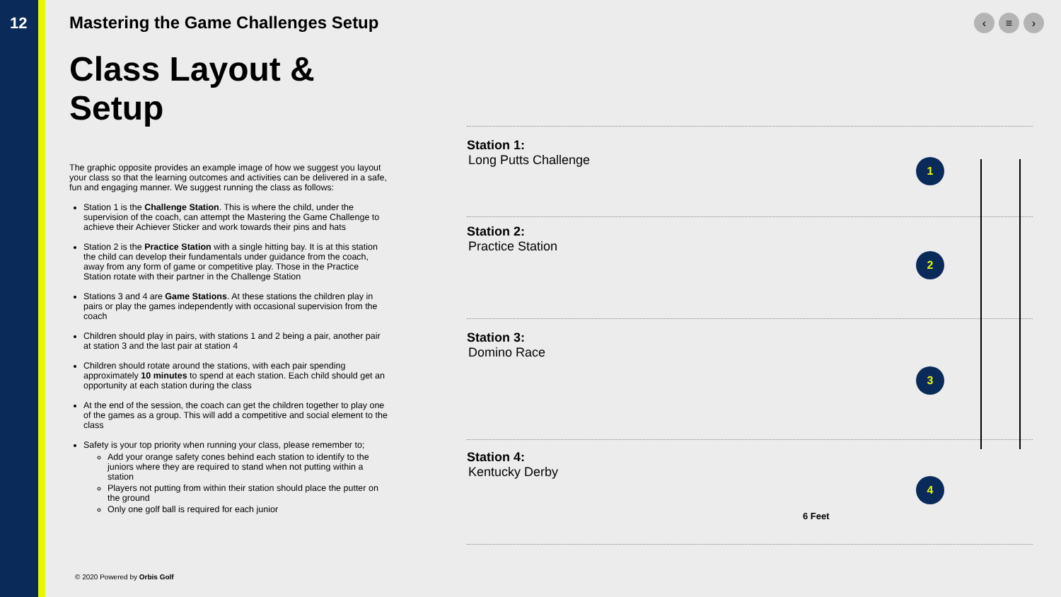12
Mastering the Game Challenges Setup
Class Layout & Setup
The graphic opposite provides an example image of how we suggest you layout your class so that the learning outcomes and activities can be delivered in a safe, fun and engaging manner. We suggest running the class as follows:
Station 1 is the Challenge Station. This is where the child, under the supervision of the coach, can attempt the Mastering the Game Challenge to achieve their Achiever Sticker and work towards their pins and hats
Station 2 is the Practice Station with a single hitting bay. It is at this station the child can develop their fundamentals under guidance from the coach, away from any form of game or competitive play. Those in the Practice Station rotate with their partner in the Challenge Station
Stations 3 and 4 are Game Stations. At these stations the children play in pairs or play the games independently with occasional supervision from the coach
Children should play in pairs, with stations 1 and 2 being a pair, another pair at station 3 and the last pair at station 4
Children should rotate around the stations, with each pair spending approximately 10 minutes to spend at each station. Each child should get an opportunity at each station during the class
At the end of the session, the coach can get the children together to play one of the games as a group. This will add a competitive and social element to the class
Safety is your top priority when running your class, please remember to;
Add your orange safety cones behind each station to identify to the juniors where they are required to stand when not putting within a station
Players not putting from within their station should place the putter on the ground
Only one golf ball is required for each junior
© 2020 Powered by Orbis Golf
‹ ≡ ›
Station 1:
Long Putts Challenge
Station 2:
Practice Station
Station 3:
Domino Race
Station 4:
Kentucky Derby
6 Feet
1
2
3
4